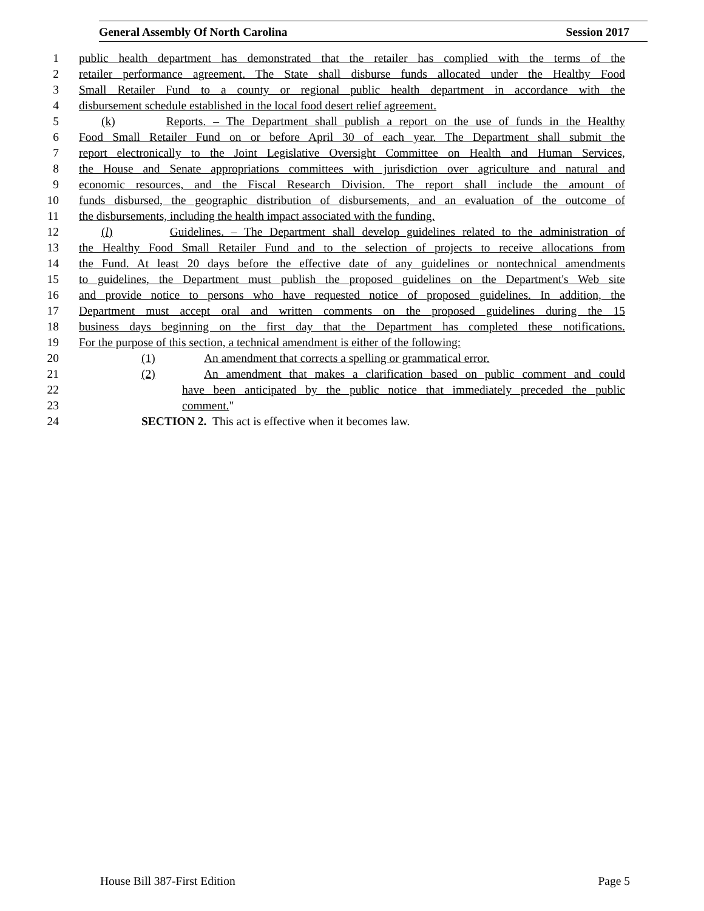General Assembly Of North Carolina Session 2017
1 public health department has demonstrated that the retailer has complied with the terms of the
2 retailer performance agreement. The State shall disburse funds allocated under the Healthy Food
3 Small Retailer Fund to a county or regional public health department in accordance with the
4 disbursement schedule established in the local food desert relief agreement.
5 (k) Reports. – The Department shall publish a report on the use of funds in the Healthy
6 Food Small Retailer Fund on or before April 30 of each year. The Department shall submit the
7 report electronically to the Joint Legislative Oversight Committee on Health and Human Services,
8 the House and Senate appropriations committees with jurisdiction over agriculture and natural and
9 economic resources, and the Fiscal Research Division. The report shall include the amount of
10 funds disbursed, the geographic distribution of disbursements, and an evaluation of the outcome of
11 the disbursements, including the health impact associated with the funding.
12 (l) Guidelines. – The Department shall develop guidelines related to the administration of
13 the Healthy Food Small Retailer Fund and to the selection of projects to receive allocations from
14 the Fund. At least 20 days before the effective date of any guidelines or nontechnical amendments
15 to guidelines, the Department must publish the proposed guidelines on the Department's Web site
16 and provide notice to persons who have requested notice of proposed guidelines. In addition, the
17 Department must accept oral and written comments on the proposed guidelines during the 15
18 business days beginning on the first day that the Department has completed these notifications.
19 For the purpose of this section, a technical amendment is either of the following:
20 (1) An amendment that corrects a spelling or grammatical error.
21 (2) An amendment that makes a clarification based on public comment and could
22 have been anticipated by the public notice that immediately preceded the public
23 comment."
24 SECTION 2. This act is effective when it becomes law.
House Bill 387-First Edition Page 5